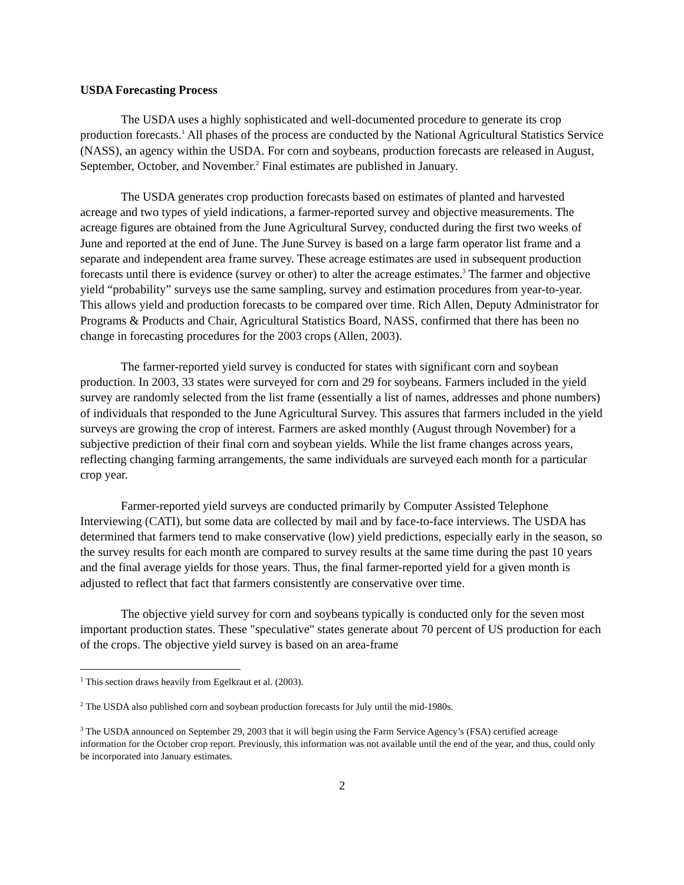USDA Forecasting Process
The USDA uses a highly sophisticated and well-documented procedure to generate its crop production forecasts.<sup>1</sup> All phases of the process are conducted by the National Agricultural Statistics Service (NASS), an agency within the USDA. For corn and soybeans, production forecasts are released in August, September, October, and November.<sup>2</sup> Final estimates are published in January.
The USDA generates crop production forecasts based on estimates of planted and harvested acreage and two types of yield indications, a farmer-reported survey and objective measurements. The acreage figures are obtained from the June Agricultural Survey, conducted during the first two weeks of June and reported at the end of June. The June Survey is based on a large farm operator list frame and a separate and independent area frame survey. These acreage estimates are used in subsequent production forecasts until there is evidence (survey or other) to alter the acreage estimates.<sup>3</sup> The farmer and objective yield “probability” surveys use the same sampling, survey and estimation procedures from year-to-year. This allows yield and production forecasts to be compared over time. Rich Allen, Deputy Administrator for Programs & Products and Chair, Agricultural Statistics Board, NASS, confirmed that there has been no change in forecasting procedures for the 2003 crops (Allen, 2003).
The farmer-reported yield survey is conducted for states with significant corn and soybean production. In 2003, 33 states were surveyed for corn and 29 for soybeans. Farmers included in the yield survey are randomly selected from the list frame (essentially a list of names, addresses and phone numbers) of individuals that responded to the June Agricultural Survey. This assures that farmers included in the yield surveys are growing the crop of interest. Farmers are asked monthly (August through November) for a subjective prediction of their final corn and soybean yields. While the list frame changes across years, reflecting changing farming arrangements, the same individuals are surveyed each month for a particular crop year.
Farmer-reported yield surveys are conducted primarily by Computer Assisted Telephone Interviewing (CATI), but some data are collected by mail and by face-to-face interviews. The USDA has determined that farmers tend to make conservative (low) yield predictions, especially early in the season, so the survey results for each month are compared to survey results at the same time during the past 10 years and the final average yields for those years. Thus, the final farmer-reported yield for a given month is adjusted to reflect that fact that farmers consistently are conservative over time.
The objective yield survey for corn and soybeans typically is conducted only for the seven most important production states. These "speculative" states generate about 70 percent of US production for each of the crops. The objective yield survey is based on an area-frame
<sup>1</sup> This section draws heavily from Egelkraut et al. (2003).
<sup>2</sup> The USDA also published corn and soybean production forecasts for July until the mid-1980s.
<sup>3</sup> The USDA announced on September 29, 2003 that it will begin using the Farm Service Agency’s (FSA) certified acreage information for the October crop report. Previously, this information was not available until the end of the year, and thus, could only be incorporated into January estimates.
2